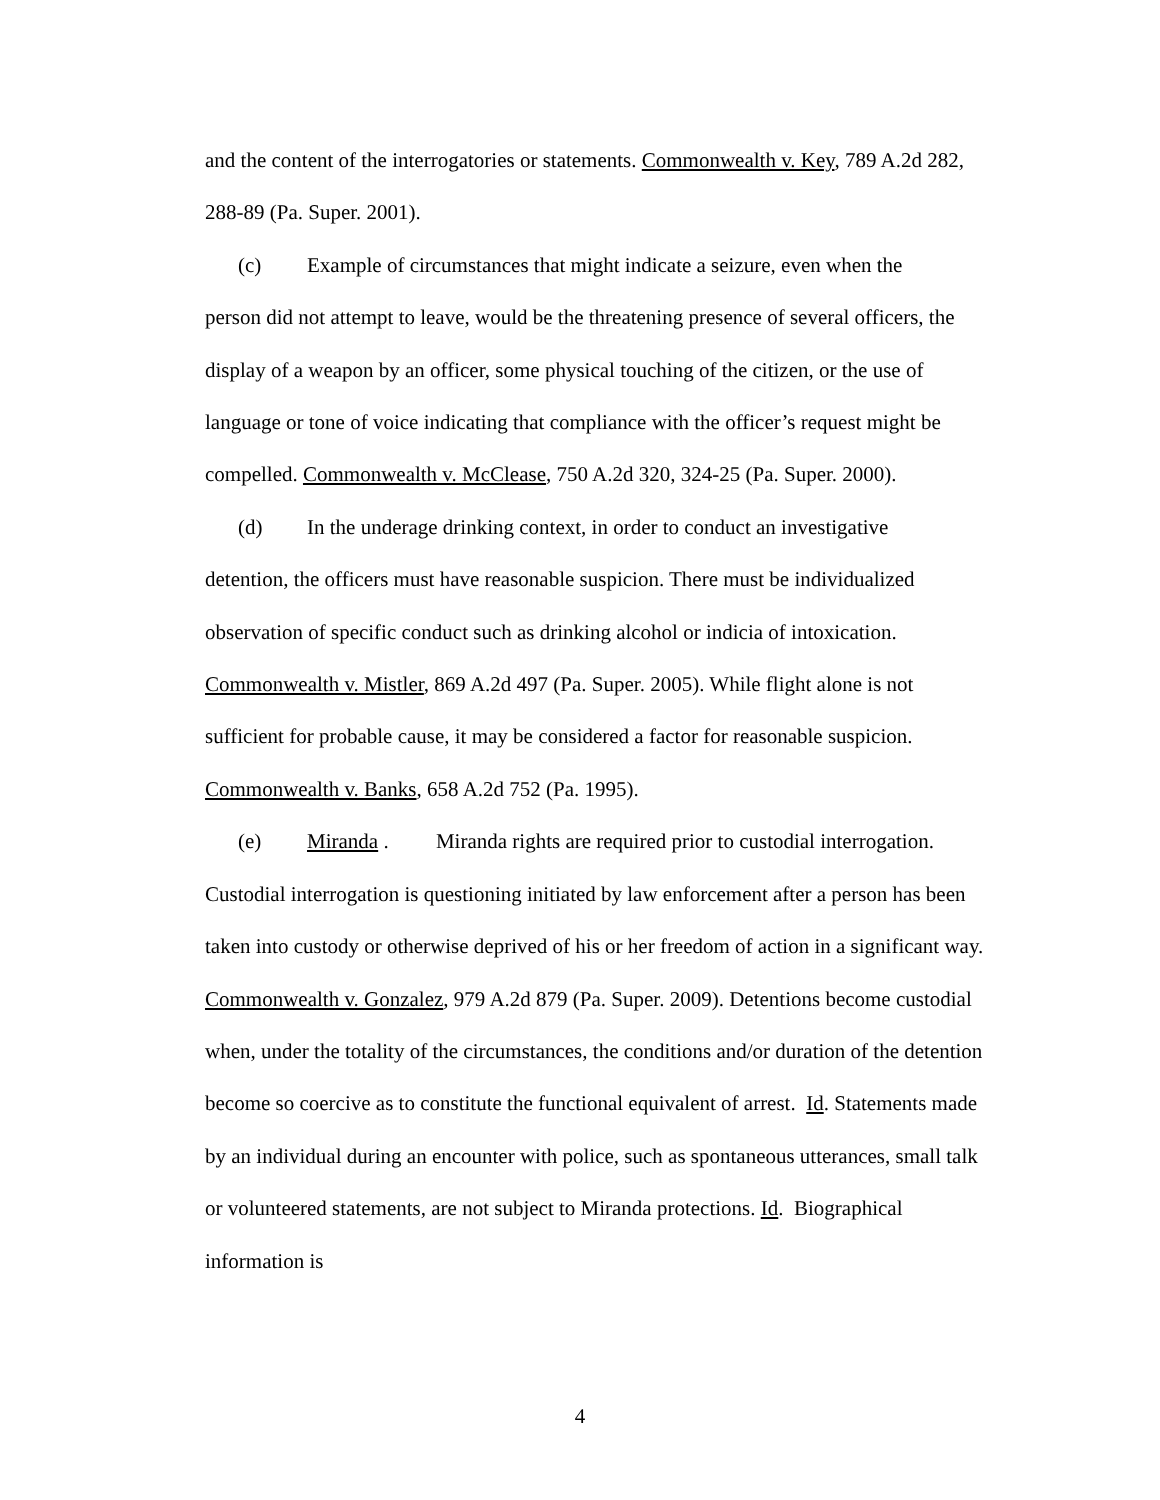and the content of the interrogatories or statements. Commonwealth v. Key, 789 A.2d 282, 288-89 (Pa. Super. 2001).
(c) Example of circumstances that might indicate a seizure, even when the
person did not attempt to leave, would be the threatening presence of several officers, the display of a weapon by an officer, some physical touching of the citizen, or the use of language or tone of voice indicating that compliance with the officer’s request might be compelled. Commonwealth v. McClease, 750 A.2d 320, 324-25 (Pa. Super. 2000).
(d) In the underage drinking context, in order to conduct an investigative
detention, the officers must have reasonable suspicion. There must be individualized observation of specific conduct such as drinking alcohol or indicia of intoxication. Commonwealth v. Mistler, 869 A.2d 497 (Pa. Super. 2005). While flight alone is not sufficient for probable cause, it may be considered a factor for reasonable suspicion. Commonwealth v. Banks, 658 A.2d 752 (Pa. 1995).
(e) Miranda . Miranda rights are required prior to custodial interrogation.
Custodial interrogation is questioning initiated by law enforcement after a person has been taken into custody or otherwise deprived of his or her freedom of action in a significant way. Commonwealth v. Gonzalez, 979 A.2d 879 (Pa. Super. 2009). Detentions become custodial when, under the totality of the circumstances, the conditions and/or duration of the detention become so coercive as to constitute the functional equivalent of arrest. Id. Statements made by an individual during an encounter with police, such as spontaneous utterances, small talk or volunteered statements, are not subject to Miranda protections. Id. Biographical information is
4